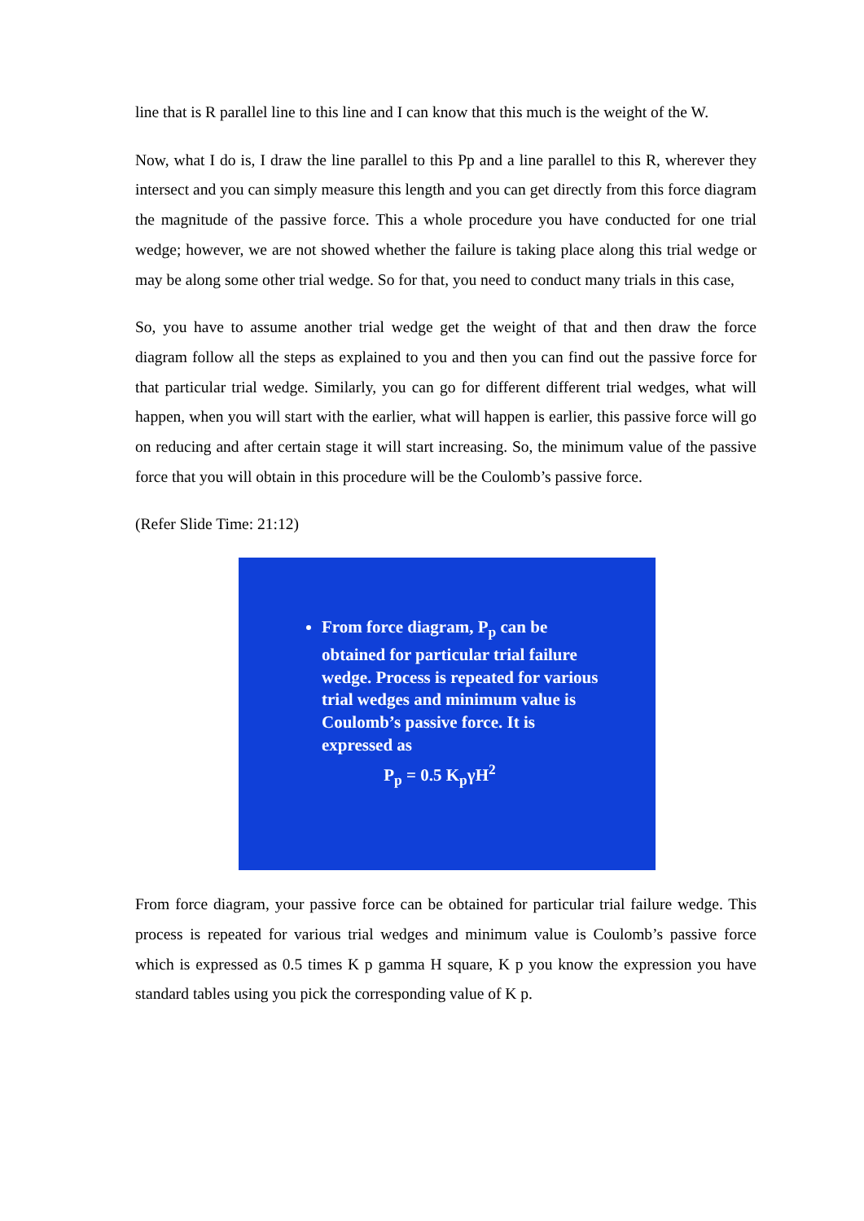line that is R parallel line to this line and I can know that this much is the weight of the W.
Now, what I do is, I draw the line parallel to this Pp and a line parallel to this R, wherever they intersect and you can simply measure this length and you can get directly from this force diagram the magnitude of the passive force. This a whole procedure you have conducted for one trial wedge; however, we are not showed whether the failure is taking place along this trial wedge or may be along some other trial wedge. So for that, you need to conduct many trials in this case,
So, you have to assume another trial wedge get the weight of that and then draw the force diagram follow all the steps as explained to you and then you can find out the passive force for that particular trial wedge. Similarly, you can go for different different trial wedges, what will happen, when you will start with the earlier, what will happen is earlier, this passive force will go on reducing and after certain stage it will start increasing. So, the minimum value of the passive force that you will obtain in this procedure will be the Coulomb’s passive force.
(Refer Slide Time: 21:12)
From force diagram, P<sub>p</sub> can be obtained for particular trial failure wedge. Process is repeated for various trial wedges and minimum value is Coulomb’s passive force. It is expressed as
P<sub>p</sub> = 0.5 K<sub>p</sub>γH<sup>2</sup>
From force diagram, your passive force can be obtained for particular trial failure wedge. This process is repeated for various trial wedges and minimum value is Coulomb’s passive force which is expressed as 0.5 times K p gamma H square, K p you know the expression you have standard tables using you pick the corresponding value of K p.